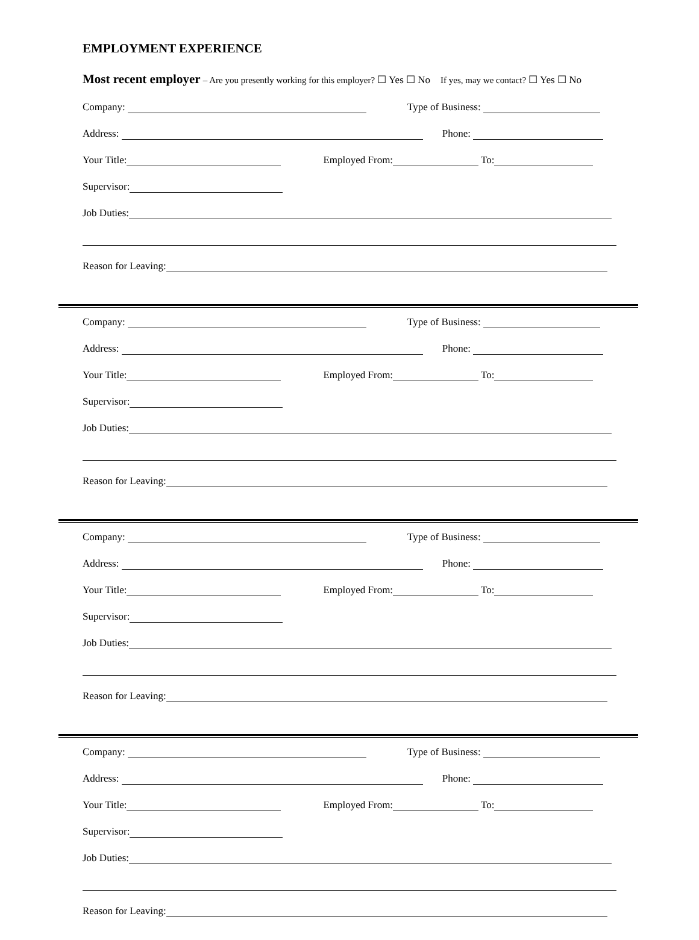EMPLOYMENT EXPERIENCE
Most recent employer – Are you presently working for this employer? ☐ Yes ☐ No If yes, may we contact? ☐ Yes ☐ No
Company: Type of Business:
Address: Phone:
Your Title: Employed From: To:
Supervisor:
Job Duties:
Reason for Leaving:
Company: Type of Business:
Address: Phone:
Your Title: Employed From: To:
Supervisor:
Job Duties:
Reason for Leaving:
Company: Type of Business:
Address: Phone:
Your Title: Employed From: To:
Supervisor:
Job Duties:
Reason for Leaving:
Company: Type of Business:
Address: Phone:
Your Title: Employed From: To:
Supervisor:
Job Duties:
Reason for Leaving: